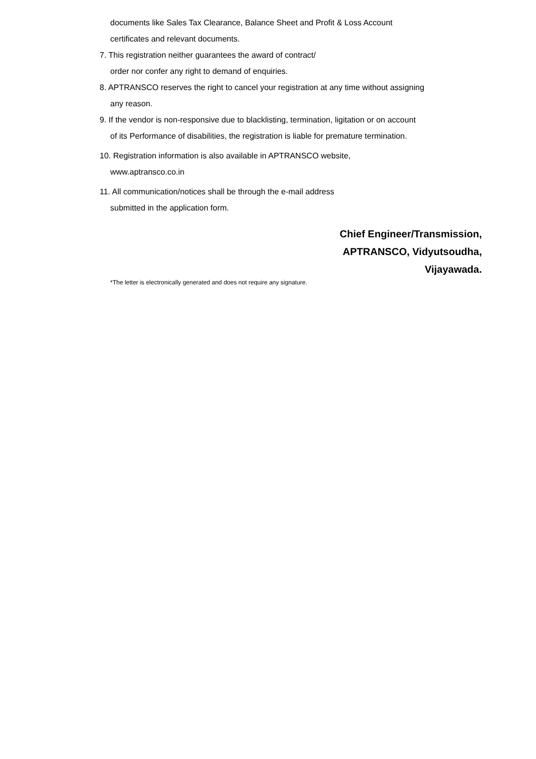documents like Sales Tax Clearance, Balance Sheet and Profit & Loss Account
certificates and relevant documents.
7. This registration neither guarantees the award of contract/
order nor confer any right to demand of enquiries.
8. APTRANSCO reserves the right to cancel your registration at any time without assigning
any reason.
9. If the vendor is non-responsive due to blacklisting, termination, ligitation or on account
of its Performance of disabilities, the registration is liable for premature termination.
10. Registration information is also available in APTRANSCO website,
www.aptransco.co.in
11. All communication/notices shall be through the e-mail address
submitted in the application form.
Chief Engineer/Transmission,
APTRANSCO, Vidyutsoudha,
Vijayawada.
*The letter is electronically generated and does not require any signature.